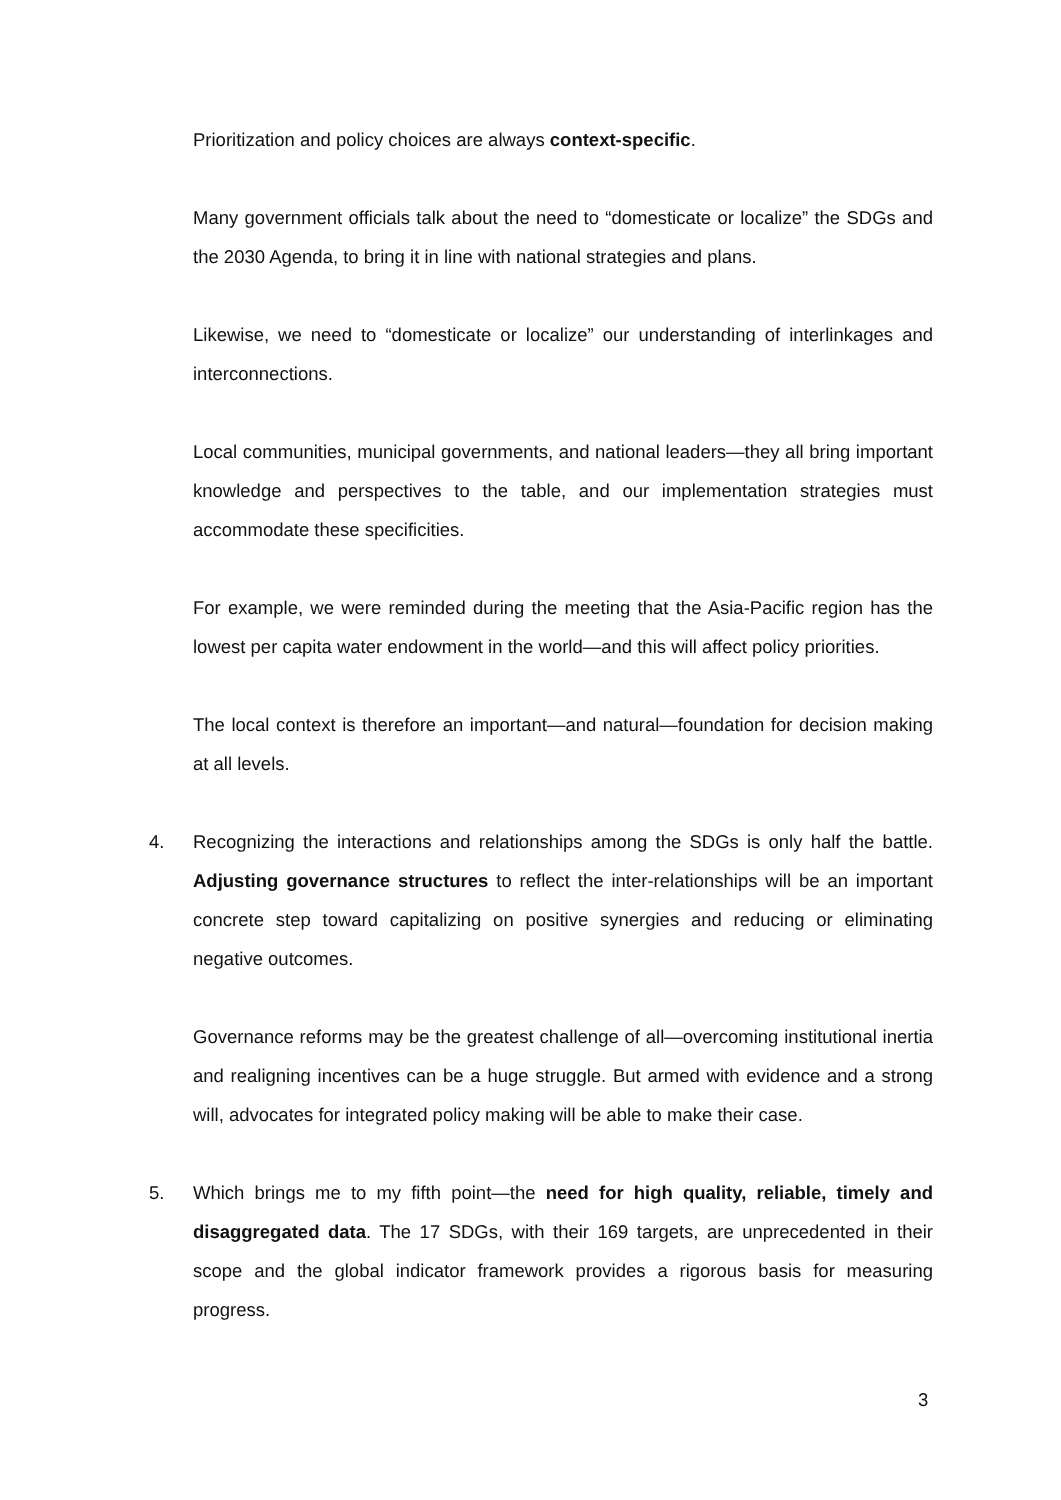Prioritization and policy choices are always context-specific.
Many government officials talk about the need to “domesticate or localize” the SDGs and the 2030 Agenda, to bring it in line with national strategies and plans.
Likewise, we need to “domesticate or localize” our understanding of interlinkages and interconnections.
Local communities, municipal governments, and national leaders—they all bring important knowledge and perspectives to the table, and our implementation strategies must accommodate these specificities.
For example, we were reminded during the meeting that the Asia-Pacific region has the lowest per capita water endowment in the world—and this will affect policy priorities.
The local context is therefore an important—and natural—foundation for decision making at all levels.
4. Recognizing the interactions and relationships among the SDGs is only half the battle. Adjusting governance structures to reflect the inter-relationships will be an important concrete step toward capitalizing on positive synergies and reducing or eliminating negative outcomes.
Governance reforms may be the greatest challenge of all—overcoming institutional inertia and realigning incentives can be a huge struggle. But armed with evidence and a strong will, advocates for integrated policy making will be able to make their case.
5. Which brings me to my fifth point—the need for high quality, reliable, timely and disaggregated data. The 17 SDGs, with their 169 targets, are unprecedented in their scope and the global indicator framework provides a rigorous basis for measuring progress.
3